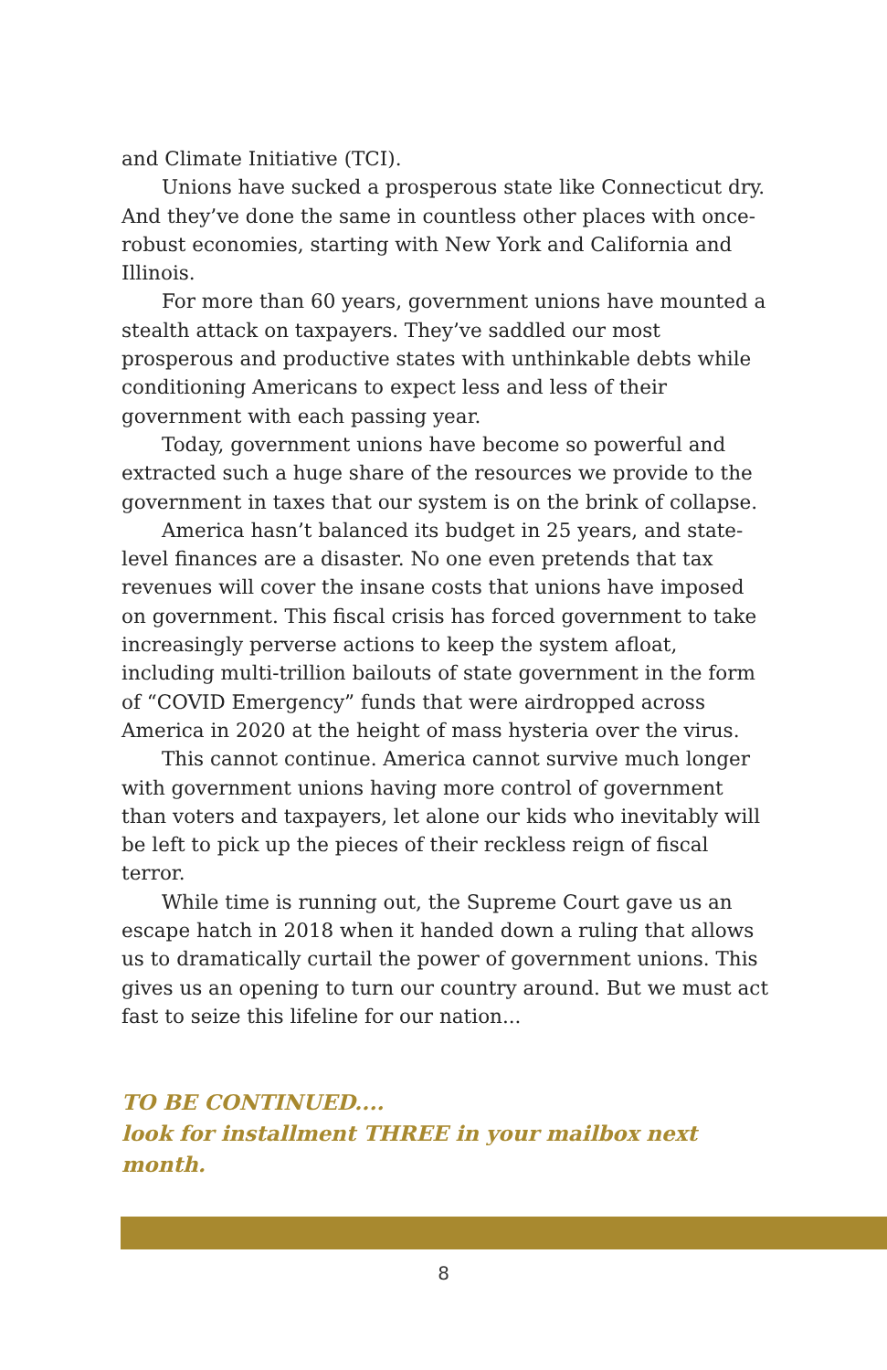and Climate Initiative (TCI).
Unions have sucked a prosperous state like Connecticut dry. And they’ve done the same in countless other places with once-robust economies, starting with New York and California and Illinois.
For more than 60 years, government unions have mounted a stealth attack on taxpayers. They’ve saddled our most prosperous and productive states with unthinkable debts while conditioning Americans to expect less and less of their government with each passing year.
Today, government unions have become so powerful and extracted such a huge share of the resources we provide to the government in taxes that our system is on the brink of collapse.
America hasn’t balanced its budget in 25 years, and state-level finances are a disaster. No one even pretends that tax revenues will cover the insane costs that unions have imposed on government. This fiscal crisis has forced government to take increasingly perverse actions to keep the system afloat, including multi-trillion bailouts of state government in the form of “COVID Emergency” funds that were airdropped across America in 2020 at the height of mass hysteria over the virus.
This cannot continue. America cannot survive much longer with government unions having more control of government than voters and taxpayers, let alone our kids who inevitably will be left to pick up the pieces of their reckless reign of fiscal terror.
While time is running out, the Supreme Court gave us an escape hatch in 2018 when it handed down a ruling that allows us to dramatically curtail the power of government unions. This gives us an opening to turn our country around. But we must act fast to seize this lifeline for our nation...
TO BE CONTINUED....
look for installment THREE in your mailbox next month.
8